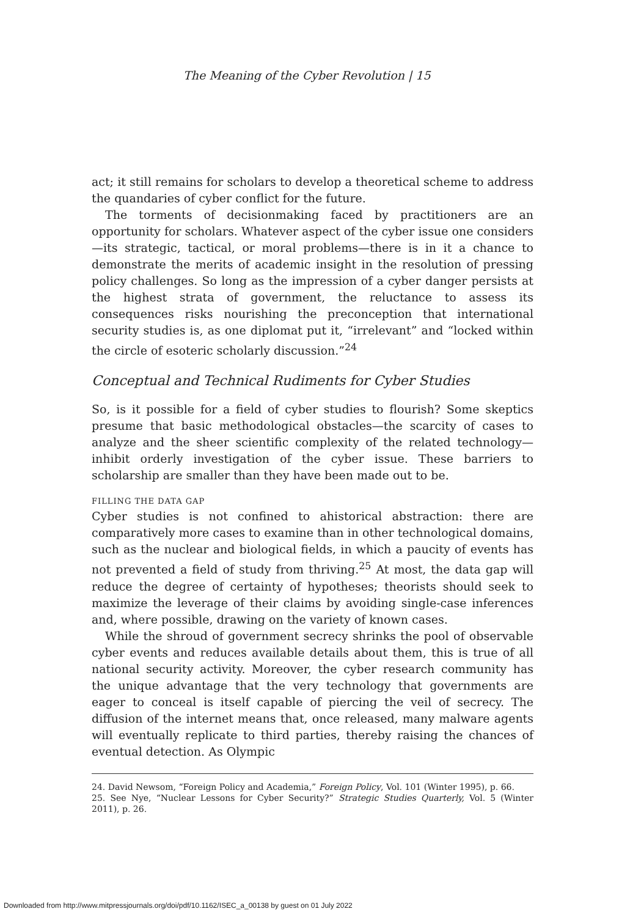The Meaning of the Cyber Revolution | 15
act; it still remains for scholars to develop a theoretical scheme to address the quandaries of cyber conflict for the future.
The torments of decisionmaking faced by practitioners are an opportunity for scholars. Whatever aspect of the cyber issue one considers—its strategic, tactical, or moral problems—there is in it a chance to demonstrate the merits of academic insight in the resolution of pressing policy challenges. So long as the impression of a cyber danger persists at the highest strata of government, the reluctance to assess its consequences risks nourishing the preconception that international security studies is, as one diplomat put it, “irrelevant” and “locked within the circle of esoteric scholarly discussion.”<sup>24</sup>
Conceptual and Technical Rudiments for Cyber Studies
So, is it possible for a field of cyber studies to flourish? Some skeptics presume that basic methodological obstacles—the scarcity of cases to analyze and the sheer scientific complexity of the related technology—inhibit orderly investigation of the cyber issue. These barriers to scholarship are smaller than they have been made out to be.
FILLING THE DATA GAP
Cyber studies is not confined to ahistorical abstraction: there are comparatively more cases to examine than in other technological domains, such as the nuclear and biological fields, in which a paucity of events has not prevented a field of study from thriving.<sup>25</sup> At most, the data gap will reduce the degree of certainty of hypotheses; theorists should seek to maximize the leverage of their claims by avoiding single-case inferences and, where possible, drawing on the variety of known cases.
While the shroud of government secrecy shrinks the pool of observable cyber events and reduces available details about them, this is true of all national security activity. Moreover, the cyber research community has the unique advantage that the very technology that governments are eager to conceal is itself capable of piercing the veil of secrecy. The diffusion of the internet means that, once released, many malware agents will eventually replicate to third parties, thereby raising the chances of eventual detection. As Olympic
24. David Newsom, “Foreign Policy and Academia,” Foreign Policy, Vol. 101 (Winter 1995), p. 66.
25. See Nye, “Nuclear Lessons for Cyber Security?” Strategic Studies Quarterly, Vol. 5 (Winter 2011), p. 26.
Downloaded from http://www.mitpressjournals.org/doi/pdf/10.1162/ISEC_a_00138 by guest on 01 July 2022